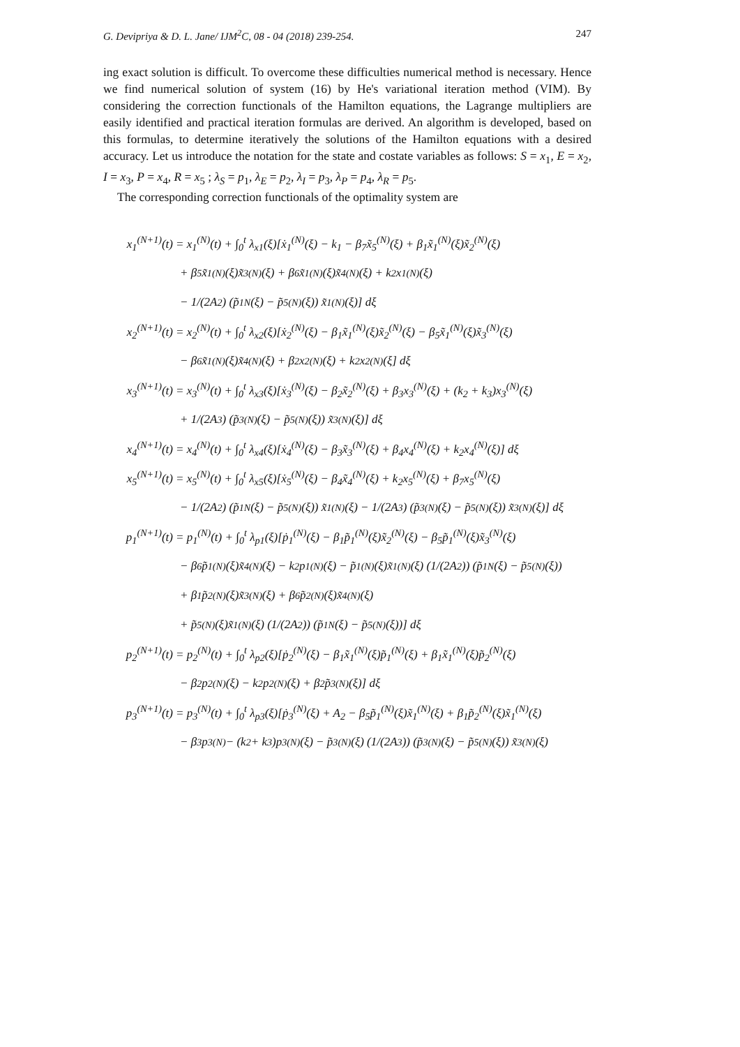G. Devipriya & D. L. Jane/ IJM<sup>2</sup>C, 08 - 04 (2018) 239-254. 247
ing exact solution is difficult. To overcome these difficulties numerical method is necessary. Hence we find numerical solution of system (16) by He's variational iteration method (VIM). By considering the correction functionals of the Hamilton equations, the Lagrange multipliers are easily identified and practical iteration formulas are derived. An algorithm is developed, based on this formulas, to determine iteratively the solutions of the Hamilton equations with a desired accuracy. Let us introduce the notation for the state and costate variables as follows: S = x<sub>1</sub>, E = x<sub>2</sub>, I = x<sub>3</sub>, P = x<sub>4</sub>, R = x<sub>5</sub> ; λ<sub>S</sub> = p<sub>1</sub>, λ<sub>E</sub> = p<sub>2</sub>, λ<sub>I</sub> = p<sub>3</sub>, λ<sub>P</sub> = p<sub>4</sub>, λ<sub>R</sub> = p<sub>5</sub>.
The corresponding correction functionals of the optimality system are
x<sub>1</sub><sup>(N+1)</sup>(t) = x<sub>1</sub><sup>(N)</sup>(t) + ∫<sub>0</sub><sup>t</sup> λ<sub>x1</sub>(ξ)[ẋ<sub>1</sub><sup>(N)</sup>(ξ) − k<sub>1</sub> − β<sub>7</sub>x̃<sub>5</sub><sup>(N)</sup>(ξ) + β<sub>1</sub>x̃<sub>1</sub><sup>(N)</sup>(ξ)x̃<sub>2</sub><sup>(N)</sup>(ξ)
+ β<sub>5</sub>x̃<sub>1</sub><sup>(N)</sup>(ξ)x̃<sub>3</sub><sup>(N)</sup>(ξ) + β<sub>6</sub>x̃<sub>1</sub><sup>(N)</sup>(ξ)x̃<sub>4</sub><sup>(N)</sup>(ξ) + k<sub>2</sub>x<sub>1</sub><sup>(N)</sup>(ξ)
− 1/(2A<sub>2</sub>) (p̃<sub>1</sub><sup>N</sup>(ξ) − p̃<sub>5</sub><sup>(N)</sup>(ξ)) x̃<sub>1</sub><sup>(N)</sup>(ξ)] dξ
x<sub>2</sub><sup>(N+1)</sup>(t) = x<sub>2</sub><sup>(N)</sup>(t) + ∫<sub>0</sub><sup>t</sup> λ<sub>x2</sub>(ξ)[ẋ<sub>2</sub><sup>(N)</sup>(ξ) − β<sub>1</sub>x̃<sub>1</sub><sup>(N)</sup>(ξ)x̃<sub>2</sub><sup>(N)</sup>(ξ) − β<sub>5</sub>x̃<sub>1</sub><sup>(N)</sup>(ξ)x̃<sub>3</sub><sup>(N)</sup>(ξ)
− β<sub>6</sub>x̃<sub>1</sub><sup>(N)</sup>(ξ)x̃<sub>4</sub><sup>(N)</sup>(ξ) + β<sub>2</sub>x<sub>2</sub><sup>(N)</sup>(ξ) + k<sub>2</sub>x<sub>2</sub><sup>(N)</sup>(ξ] dξ
x<sub>3</sub><sup>(N+1)</sup>(t) = x<sub>3</sub><sup>(N)</sup>(t) + ∫<sub>0</sub><sup>t</sup> λ<sub>x3</sub>(ξ)[ẋ<sub>3</sub><sup>(N)</sup>(ξ) − β<sub>2</sub>x̃<sub>2</sub><sup>(N)</sup>(ξ) + β<sub>3</sub>x<sub>3</sub><sup>(N)</sup>(ξ) + (k<sub>2</sub> + k<sub>3</sub>)x<sub>3</sub><sup>(N)</sup>(ξ)
+ 1/(2A<sub>3</sub>) (p̃<sub>3</sub><sup>(N)</sup>(ξ) − p̃<sub>5</sub><sup>(N)</sup>(ξ)) x̃<sub>3</sub><sup>(N)</sup>(ξ)] dξ
x<sub>4</sub><sup>(N+1)</sup>(t) = x<sub>4</sub><sup>(N)</sup>(t) + ∫<sub>0</sub><sup>t</sup> λ<sub>x4</sub>(ξ)[ẋ<sub>4</sub><sup>(N)</sup>(ξ) − β<sub>3</sub>x̃<sub>3</sub><sup>(N)</sup>(ξ) + β<sub>4</sub>x<sub>4</sub><sup>(N)</sup>(ξ) + k<sub>2</sub>x<sub>4</sub><sup>(N)</sup>(ξ)] dξ
x<sub>5</sub><sup>(N+1)</sup>(t) = x<sub>5</sub><sup>(N)</sup>(t) + ∫<sub>0</sub><sup>t</sup> λ<sub>x5</sub>(ξ)[ẋ<sub>5</sub><sup>(N)</sup>(ξ) − β<sub>4</sub>x̃<sub>4</sub><sup>(N)</sup>(ξ) + k<sub>2</sub>x<sub>5</sub><sup>(N)</sup>(ξ) + β<sub>7</sub>x<sub>5</sub><sup>(N)</sup>(ξ)
− 1/(2A<sub>2</sub>) (p̃<sub>1</sub><sup>N</sup>(ξ) − p̃<sub>5</sub><sup>(N)</sup>(ξ)) x̃<sub>1</sub><sup>(N)</sup>(ξ) − 1/(2A<sub>3</sub>) (p̃<sub>3</sub><sup>(N)</sup>(ξ) − p̃<sub>5</sub><sup>(N)</sup>(ξ)) x̃<sub>3</sub><sup>(N)</sup>(ξ)] dξ
p<sub>1</sub><sup>(N+1)</sup>(t) = p<sub>1</sub><sup>(N)</sup>(t) + ∫<sub>0</sub><sup>t</sup> λ<sub>p1</sub>(ξ)[ṗ<sub>1</sub><sup>(N)</sup>(ξ) − β<sub>1</sub>p̃<sub>1</sub><sup>(N)</sup>(ξ)x̃<sub>2</sub><sup>(N)</sup>(ξ) − β<sub>5</sub>p̃<sub>1</sub><sup>(N)</sup>(ξ)x̃<sub>3</sub><sup>(N)</sup>(ξ)
− β<sub>6</sub>p̃<sub>1</sub><sup>(N)</sup>(ξ)x̃<sub>4</sub><sup>(N)</sup>(ξ) − k<sub>2</sub>p<sub>1</sub><sup>(N)</sup>(ξ) − p̃<sub>1</sub><sup>(N)</sup>(ξ)x̃<sub>1</sub><sup>(N)</sup>(ξ) (1/(2A<sub>2</sub>)) (p̃<sub>1</sub><sup>N</sup>(ξ) − p̃<sub>5</sub><sup>(N)</sup>(ξ))
+ β<sub>1</sub>p̃<sub>2</sub><sup>(N)</sup>(ξ)x̃<sub>3</sub><sup>(N)</sup>(ξ) + β<sub>6</sub>p̃<sub>2</sub><sup>(N)</sup>(ξ)x̃<sub>4</sub><sup>(N)</sup>(ξ)
+ p̃<sub>5</sub><sup>(N)</sup>(ξ)x̃<sub>1</sub><sup>(N)</sup>(ξ) (1/(2A<sub>2</sub>)) (p̃<sub>1</sub><sup>N</sup>(ξ) − p̃<sub>5</sub><sup>(N)</sup>(ξ))] dξ
p<sub>2</sub><sup>(N+1)</sup>(t) = p<sub>2</sub><sup>(N)</sup>(t) + ∫<sub>0</sub><sup>t</sup> λ<sub>p2</sub>(ξ)[ṗ<sub>2</sub><sup>(N)</sup>(ξ) − β<sub>1</sub>x̃<sub>1</sub><sup>(N)</sup>(ξ)p̃<sub>1</sub><sup>(N)</sup>(ξ) + β<sub>1</sub>x̃<sub>1</sub><sup>(N)</sup>(ξ)p̃<sub>2</sub><sup>(N)</sup>(ξ)
− β<sub>2</sub>p<sub>2</sub><sup>(N)</sup>(ξ) − k<sub>2</sub>p<sub>2</sub><sup>(N)</sup>(ξ) + β<sub>2</sub>p̃<sub>3</sub><sup>(N)</sup>(ξ)] dξ
p<sub>3</sub><sup>(N+1)</sup>(t) = p<sub>3</sub><sup>(N)</sup>(t) + ∫<sub>0</sub><sup>t</sup> λ<sub>p3</sub>(ξ)[ṗ<sub>3</sub><sup>(N)</sup>(ξ) + A<sub>2</sub> − β<sub>5</sub>p̃<sub>1</sub><sup>(N)</sup>(ξ)x̃<sub>1</sub><sup>(N)</sup>(ξ) + β<sub>1</sub>p̃<sub>2</sub><sup>(N)</sup>(ξ)x̃<sub>1</sub><sup>(N)</sup>(ξ)
− β<sub>3</sub>p<sub>3</sub><sup>(N)</sup> − (k<sub>2</sub> + k<sub>3</sub>)p<sub>3</sub><sup>(N)</sup>(ξ) − p̃<sub>3</sub><sup>(N)</sup>(ξ) (1/(2A<sub>3</sub>)) (p̃<sub>3</sub><sup>(N)</sup>(ξ) − p̃<sub>5</sub><sup>(N)</sup>(ξ)) x̃<sub>3</sub><sup>(N)</sup>(ξ)